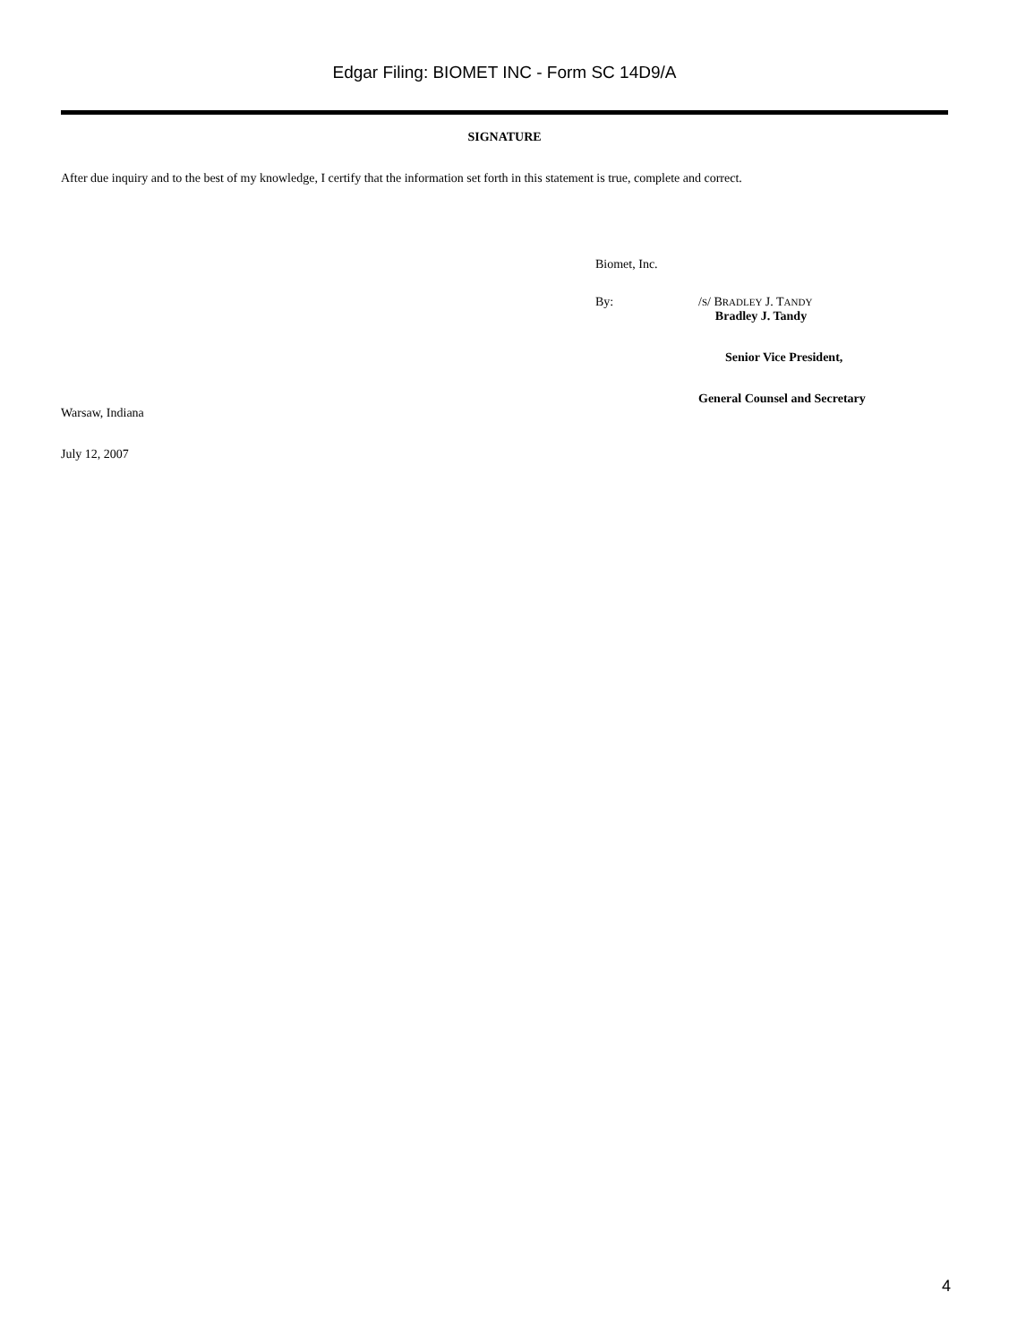Edgar Filing: BIOMET INC - Form SC 14D9/A
SIGNATURE
After due inquiry and to the best of my knowledge, I certify that the information set forth in this statement is true, complete and correct.
Biomet, Inc.
By: /S/ BRADLEY J. TANDY
Bradley J. Tandy
Senior Vice President,
General Counsel and Secretary
Warsaw, Indiana
July 12, 2007
4